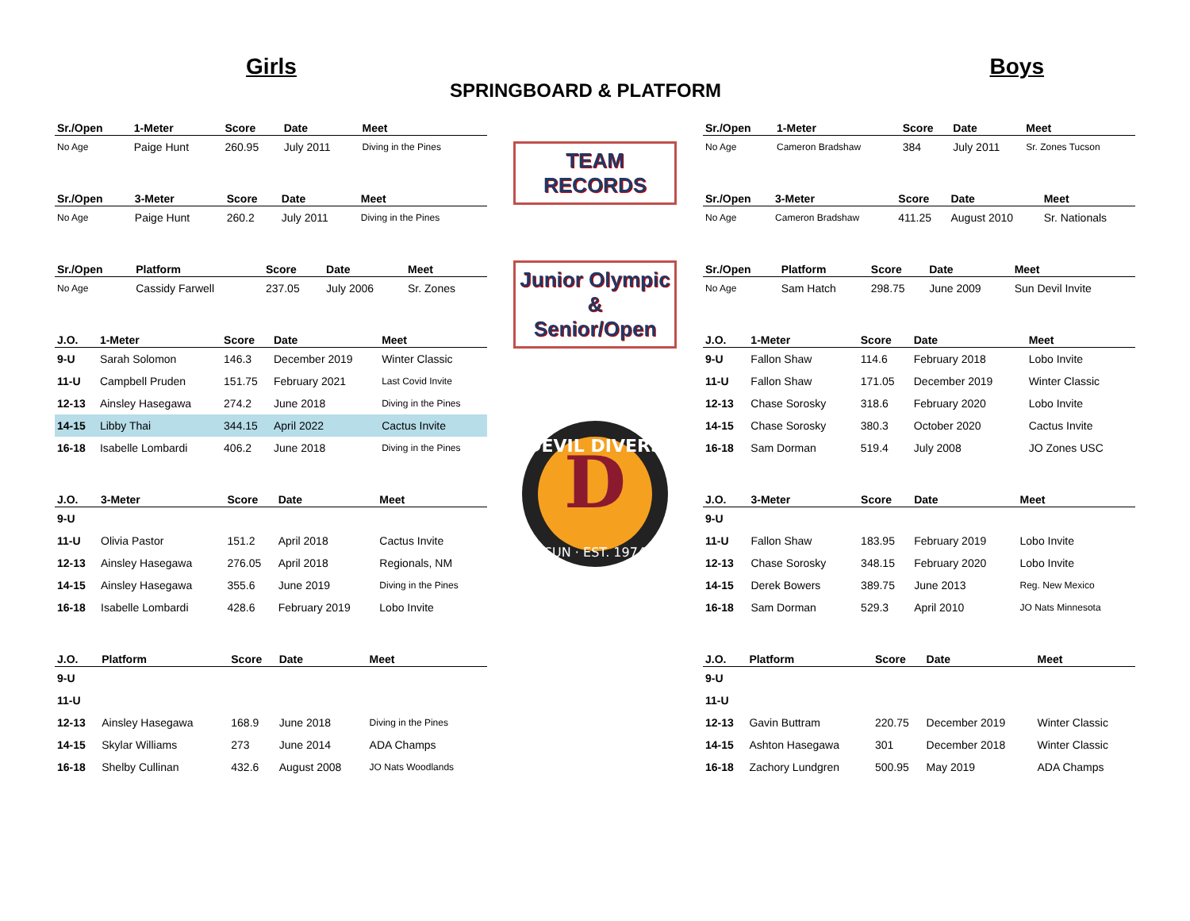Girls Boys
SPRINGBOARD & PLATFORM
| Sr./Open | 1-Meter | Score | Date | Meet |
| --- | --- | --- | --- | --- |
| No Age | Paige Hunt | 260.95 | July 2011 | Diving in the Pines |
| Sr./Open | 3-Meter | Score | Date | Meet |
| --- | --- | --- | --- | --- |
| No Age | Paige Hunt | 260.2 | July 2011 | Diving in the Pines |
| Sr./Open | Platform | Score | Date | Meet |
| --- | --- | --- | --- | --- |
| No Age | Cassidy Farwell | 237.05 | July 2006 | Sr. Zones |
| J.O. | 1-Meter | Score | Date | Meet |
| --- | --- | --- | --- | --- |
| 9-U | Sarah Solomon | 146.3 | December 2019 | Winter Classic |
| 11-U | Campbell Pruden | 151.75 | February 2021 | Last Covid Invite |
| 12-13 | Ainsley Hasegawa | 274.2 | June 2018 | Diving in the Pines |
| 14-15 | Libby Thai | 344.15 | April 2022 | Cactus Invite |
| 16-18 | Isabelle Lombardi | 406.2 | June 2018 | Diving in the Pines |
| J.O. | 3-Meter | Score | Date | Meet |
| --- | --- | --- | --- | --- |
| 9-U | | | | |
| 11-U | Olivia Pastor | 151.2 | April 2018 | Cactus Invite |
| 12-13 | Ainsley Hasegawa | 276.05 | April 2018 | Regionals, NM |
| 14-15 | Ainsley Hasegawa | 355.6 | June 2019 | Diving in the Pines |
| 16-18 | Isabelle Lombardi | 428.6 | February 2019 | Lobo Invite |
| J.O. | Platform | Score | Date | Meet |
| --- | --- | --- | --- | --- |
| 9-U | | | | |
| 11-U | | | | |
| 12-13 | Ainsley Hasegawa | 168.9 | June 2018 | Diving in the Pines |
| 14-15 | Skylar Williams | 273 | June 2014 | ADA Champs |
| 16-18 | Shelby Cullinan | 432.6 | August 2008 | JO Nats Woodlands |
TEAM
RECORDS
Junior Olympic
&
Senior/Open
DEVIL DIVERS
D
SUN · EST. 1974
| Sr./Open | 1-Meter | Score | Date | Meet |
| --- | --- | --- | --- | --- |
| No Age | Cameron Bradshaw | 384 | July 2011 | Sr. Zones Tucson |
| Sr./Open | 3-Meter | Score | Date | Meet |
| --- | --- | --- | --- | --- |
| No Age | Cameron Bradshaw | 411.25 | August 2010 | Sr. Nationals |
| Sr./Open | Platform | Score | Date | Meet |
| --- | --- | --- | --- | --- |
| No Age | Sam Hatch | 298.75 | June 2009 | Sun Devil Invite |
| J.O. | 1-Meter | Score | Date | Meet |
| --- | --- | --- | --- | --- |
| 9-U | Fallon Shaw | 114.6 | February 2018 | Lobo Invite |
| 11-U | Fallon Shaw | 171.05 | December 2019 | Winter Classic |
| 12-13 | Chase Sorosky | 318.6 | February 2020 | Lobo Invite |
| 14-15 | Chase Sorosky | 380.3 | October 2020 | Cactus Invite |
| 16-18 | Sam Dorman | 519.4 | July 2008 | JO Zones USC |
| J.O. | 3-Meter | Score | Date | Meet |
| --- | --- | --- | --- | --- |
| 9-U | | | | |
| 11-U | Fallon Shaw | 183.95 | February 2019 | Lobo Invite |
| 12-13 | Chase Sorosky | 348.15 | February 2020 | Lobo Invite |
| 14-15 | Derek Bowers | 389.75 | June 2013 | Reg. New Mexico |
| 16-18 | Sam Dorman | 529.3 | April 2010 | JO Nats Minnesota |
| J.O. | Platform | Score | Date | Meet |
| --- | --- | --- | --- | --- |
| 9-U | | | | |
| 11-U | | | | |
| 12-13 | Gavin Buttram | 220.75 | December 2019 | Winter Classic |
| 14-15 | Ashton Hasegawa | 301 | December 2018 | Winter Classic |
| 16-18 | Zachory Lundgren | 500.95 | May 2019 | ADA Champs |